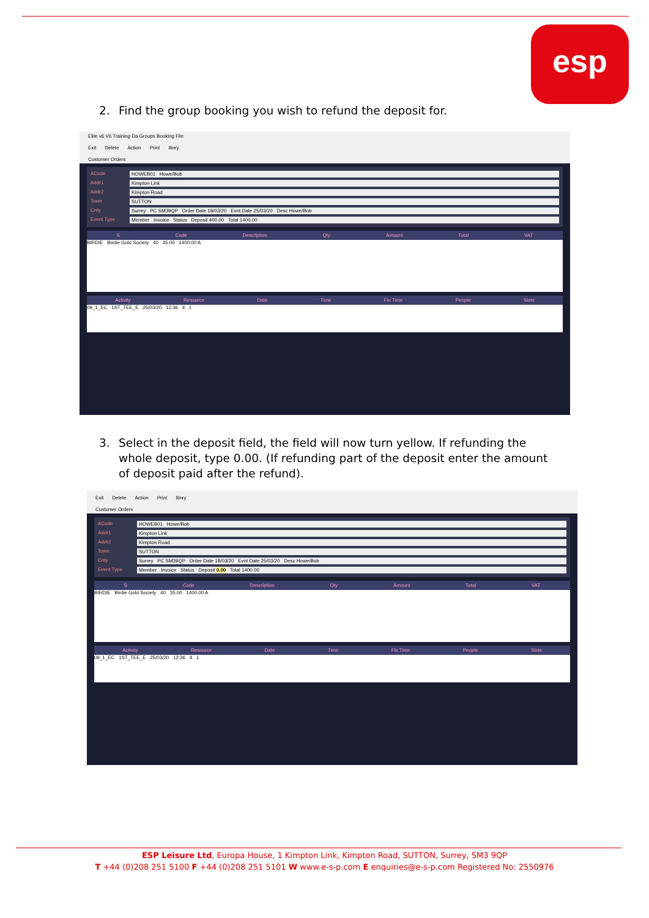esp
2. Find the group booking you wish to refund the deposit for.
Elite v6 V6 Training Da Groups Booking File
Exit Delete Action Print Itinry
Customer Orders
ACode HOWEB01 Howe/Bob Addr1 Kimpton Link Addr2 Kimpton Road Town SUTTON Cnty Surrey PC SM39QP Order Date 18/03/20 Evnt Date 25/03/20 Desc Howe/Bob Event Type Member Invoice Status Deposit 400.00 Total 1400.00
S Code Description Qty Amount Total VAT
BIRDIE Birdie Gold Society 40 35.00 1400.00 A
Activity Resource Date Time Fin Time People Slots
09_1_EC 1ST_TEE_E 25/03/20 12:36 4 1
3. Select in the deposit field, the field will now turn yellow. If refunding the whole deposit, type 0.00. (If refunding part of the deposit enter the amount of deposit paid after the refund).
Exit Delete Action Print Itinry
Customer Orders
ACode HOWEB01 Howe/Bob Addr1 Kimpton Link Addr2 Kimpton Road Town SUTTON Cnty Surrey PC SM39QP Order Date 18/03/20 Evnt Date 25/03/20 Desc Howe/Bob Event Type Member Invoice Status Deposit 0.00 Total 1400.00
S Code Description Qty Amount Total VAT
BIRDIE Birdie Gold Society 40 35.00 1400.00 A
Activity Resource Date Time Fin Time People Slots
09_1_EC 1ST_TEE_E 25/03/20 12:36 4 1
ESP Leisure Ltd, Europa House, 1 Kimpton Link, Kimpton Road, SUTTON, Surrey, SM3 9QP
T +44 (0)208 251 5100 F +44 (0)208 251 5101 W www.e-s-p.com E enquiries@e-s-p.com Registered No: 2550976